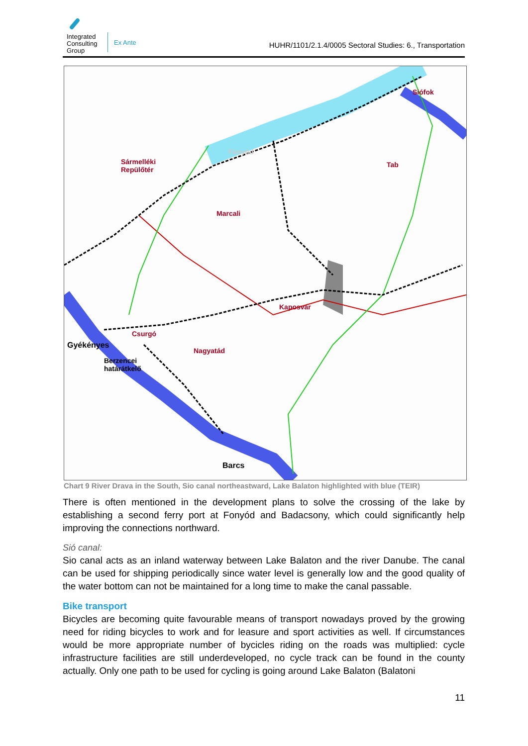Integrated
Consulting
Group
Ex Ante
HUHR/1101/2.1.4/0005 Sectoral Studies: 6., Transportation
Siófok
Fonyód
Sármelléki
Repülőtér
Tab
Marcali
Kaposvár
Csurgó
Gyékényes
Nagyatád
Berzencei
határátkelő
Barcs
Chart 9 River Drava in the South, Sio canal northeastward, Lake Balaton highlighted with blue (TEIR)
There is often mentioned in the development plans to solve the crossing of the lake by establishing a second ferry port at Fonyód and Badacsony, which could significantly help improving the connections northward.
Sió canal:
Sio canal acts as an inland waterway between Lake Balaton and the river Danube. The canal can be used for shipping periodically since water level is generally low and the good quality of the water bottom can not be maintained for a long time to make the canal passable.
Bike transport
Bicycles are becoming quite favourable means of transport nowadays proved by the growing need for riding bicycles to work and for leasure and sport activities as well. If circumstances would be more appropriate number of bycicles riding on the roads was multiplied: cycle infrastructure facilities are still underdeveloped, no cycle track can be found in the county actually. Only one path to be used for cycling is going around Lake Balaton (Balatoni
11